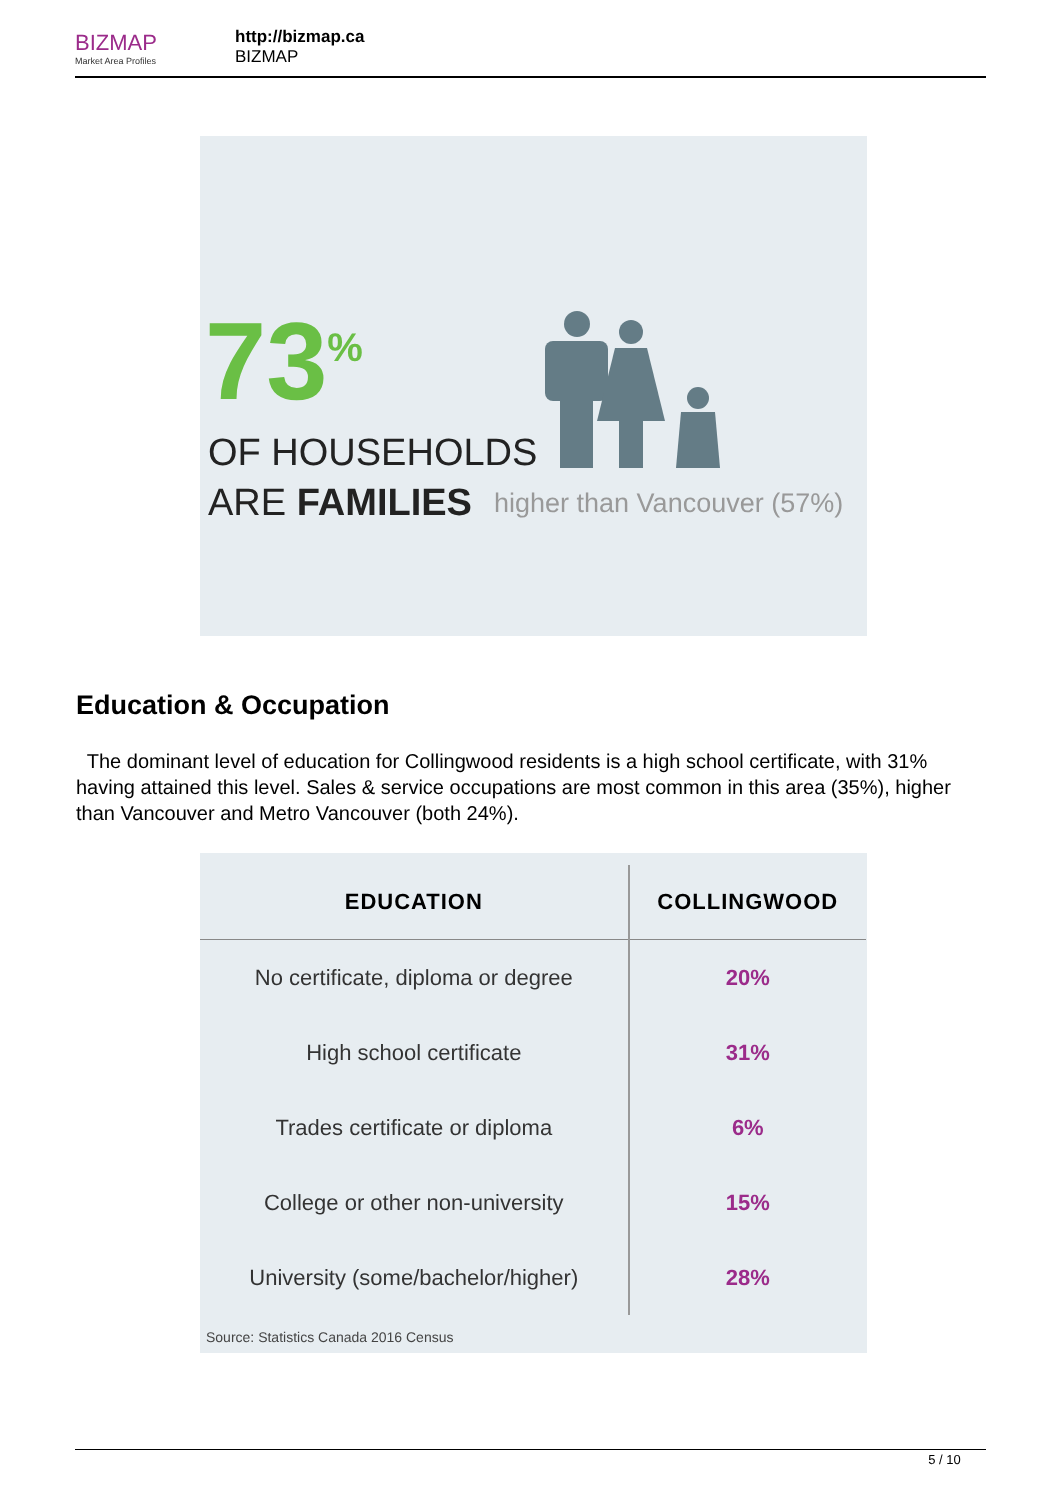BIZMAP
Market Area Profiles
http://bizmap.ca
BIZMAP
73<sup>%</sup>
OF HOUSEHOLDS
ARE FAMILIES higher than Vancouver (57%)
Education & Occupation
The dominant level of education for Collingwood residents is a high school certificate, with 31% having attained this level. Sales & service occupations are most common in this area (35%), higher than Vancouver and Metro Vancouver (both 24%).
| EDUCATION | COLLINGWOOD |
| --- | --- |
| No certificate, diploma or degree | 20% |
| High school certificate | 31% |
| Trades certificate or diploma | 6% |
| College or other non-university | 15% |
| University (some/bachelor/higher) | 28% |
Source: Statistics Canada 2016 Census
5 / 10